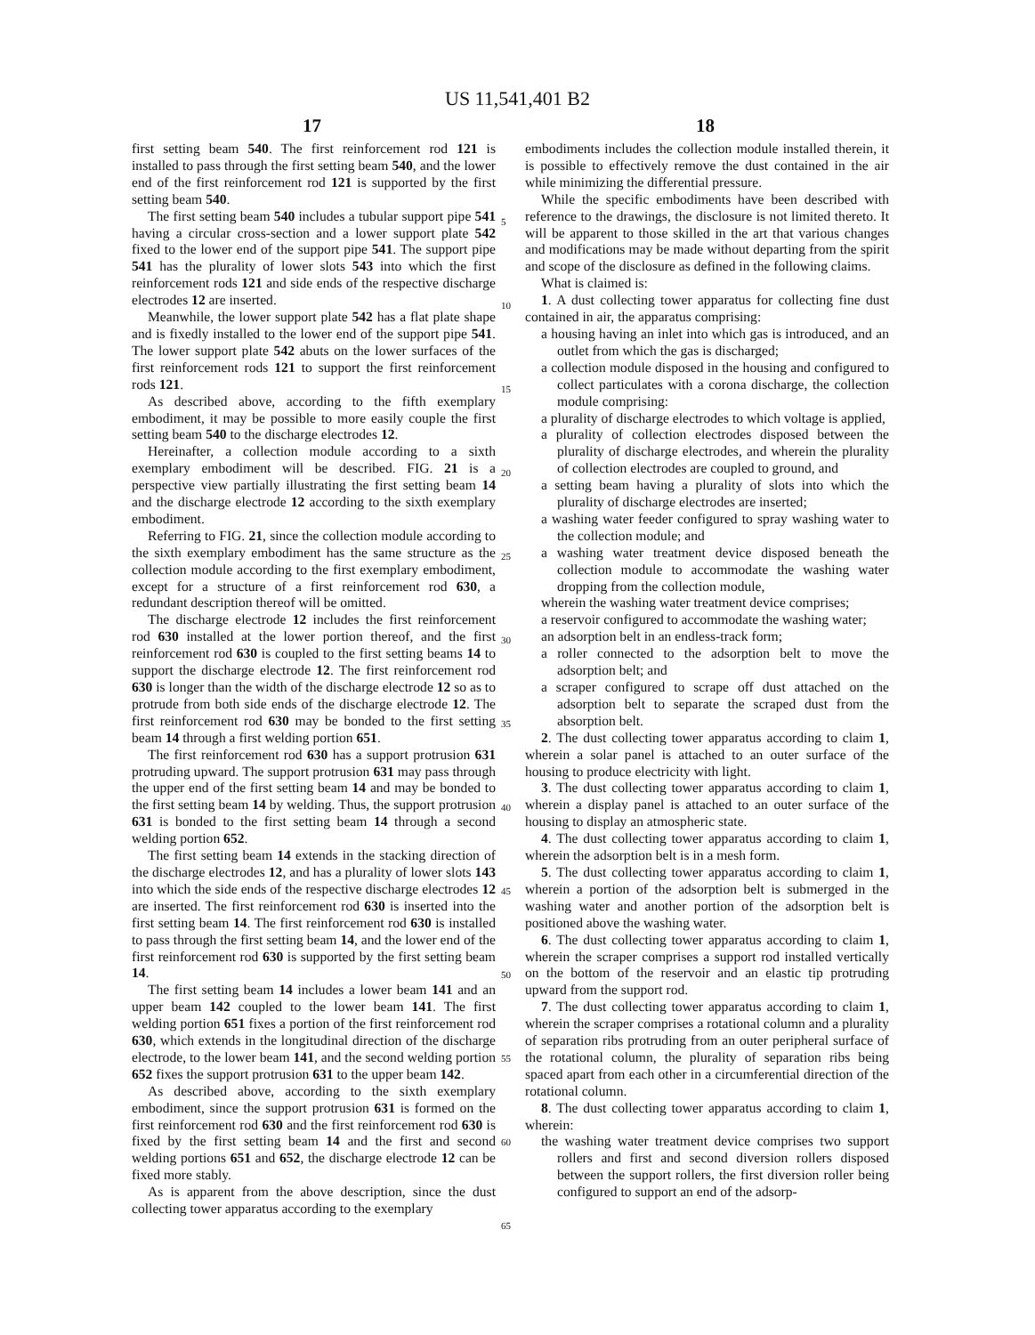US 11,541,401 B2
17 18
first setting beam 540. The first reinforcement rod 121 is installed to pass through the first setting beam 540, and the lower end of the first reinforcement rod 121 is supported by the first setting beam 540.
The first setting beam 540 includes a tubular support pipe 541 having a circular cross-section and a lower support plate 542 fixed to the lower end of the support pipe 541. The support pipe 541 has the plurality of lower slots 543 into which the first reinforcement rods 121 and side ends of the respective discharge electrodes 12 are inserted.
Meanwhile, the lower support plate 542 has a flat plate shape and is fixedly installed to the lower end of the support pipe 541. The lower support plate 542 abuts on the lower surfaces of the first reinforcement rods 121 to support the first reinforcement rods 121.
As described above, according to the fifth exemplary embodiment, it may be possible to more easily couple the first setting beam 540 to the discharge electrodes 12.
Hereinafter, a collection module according to a sixth exemplary embodiment will be described. FIG. 21 is a perspective view partially illustrating the first setting beam 14 and the discharge electrode 12 according to the sixth exemplary embodiment.
Referring to FIG. 21, since the collection module according to the sixth exemplary embodiment has the same structure as the collection module according to the first exemplary embodiment, except for a structure of a first reinforcement rod 630, a redundant description thereof will be omitted.
The discharge electrode 12 includes the first reinforcement rod 630 installed at the lower portion thereof, and the first reinforcement rod 630 is coupled to the first setting beams 14 to support the discharge electrode 12. The first reinforcement rod 630 is longer than the width of the discharge electrode 12 so as to protrude from both side ends of the discharge electrode 12. The first reinforcement rod 630 may be bonded to the first setting beam 14 through a first welding portion 651.
The first reinforcement rod 630 has a support protrusion 631 protruding upward. The support protrusion 631 may pass through the upper end of the first setting beam 14 and may be bonded to the first setting beam 14 by welding. Thus, the support protrusion 631 is bonded to the first setting beam 14 through a second welding portion 652.
The first setting beam 14 extends in the stacking direction of the discharge electrodes 12, and has a plurality of lower slots 143 into which the side ends of the respective discharge electrodes 12 are inserted. The first reinforcement rod 630 is inserted into the first setting beam 14. The first reinforcement rod 630 is installed to pass through the first setting beam 14, and the lower end of the first reinforcement rod 630 is supported by the first setting beam 14.
The first setting beam 14 includes a lower beam 141 and an upper beam 142 coupled to the lower beam 141. The first welding portion 651 fixes a portion of the first reinforcement rod 630, which extends in the longitudinal direction of the discharge electrode, to the lower beam 141, and the second welding portion 652 fixes the support protrusion 631 to the upper beam 142.
As described above, according to the sixth exemplary embodiment, since the support protrusion 631 is formed on the first reinforcement rod 630 and the first reinforcement rod 630 is fixed by the first setting beam 14 and the first and second welding portions 651 and 652, the discharge electrode 12 can be fixed more stably.
As is apparent from the above description, since the dust collecting tower apparatus according to the exemplary
5
10
15
20
25
30
35
40
45
50
55
60
65
embodiments includes the collection module installed therein, it is possible to effectively remove the dust contained in the air while minimizing the differential pressure.
While the specific embodiments have been described with reference to the drawings, the disclosure is not limited thereto. It will be apparent to those skilled in the art that various changes and modifications may be made without departing from the spirit and scope of the disclosure as defined in the following claims.
What is claimed is:
1. A dust collecting tower apparatus for collecting fine dust contained in air, the apparatus comprising:
a housing having an inlet into which gas is introduced, and an outlet from which the gas is discharged;
a collection module disposed in the housing and configured to collect particulates with a corona discharge, the collection module comprising:
a plurality of discharge electrodes to which voltage is applied,
a plurality of collection electrodes disposed between the plurality of discharge electrodes, and wherein the plurality of collection electrodes are coupled to ground, and
a setting beam having a plurality of slots into which the plurality of discharge electrodes are inserted;
a washing water feeder configured to spray washing water to the collection module; and
a washing water treatment device disposed beneath the collection module to accommodate the washing water dropping from the collection module,
wherein the washing water treatment device comprises;
a reservoir configured to accommodate the washing water;
an adsorption belt in an endless-track form;
a roller connected to the adsorption belt to move the adsorption belt; and
a scraper configured to scrape off dust attached on the adsorption belt to separate the scraped dust from the absorption belt.
2. The dust collecting tower apparatus according to claim 1, wherein a solar panel is attached to an outer surface of the housing to produce electricity with light.
3. The dust collecting tower apparatus according to claim 1, wherein a display panel is attached to an outer surface of the housing to display an atmospheric state.
4. The dust collecting tower apparatus according to claim 1, wherein the adsorption belt is in a mesh form.
5. The dust collecting tower apparatus according to claim 1, wherein a portion of the adsorption belt is submerged in the washing water and another portion of the adsorption belt is positioned above the washing water.
6. The dust collecting tower apparatus according to claim 1, wherein the scraper comprises a support rod installed vertically on the bottom of the reservoir and an elastic tip protruding upward from the support rod.
7. The dust collecting tower apparatus according to claim 1, wherein the scraper comprises a rotational column and a plurality of separation ribs protruding from an outer peripheral surface of the rotational column, the plurality of separation ribs being spaced apart from each other in a circumferential direction of the rotational column.
8. The dust collecting tower apparatus according to claim 1, wherein:
the washing water treatment device comprises two support rollers and first and second diversion rollers disposed between the support rollers, the first diversion roller being configured to support an end of the adsorp-